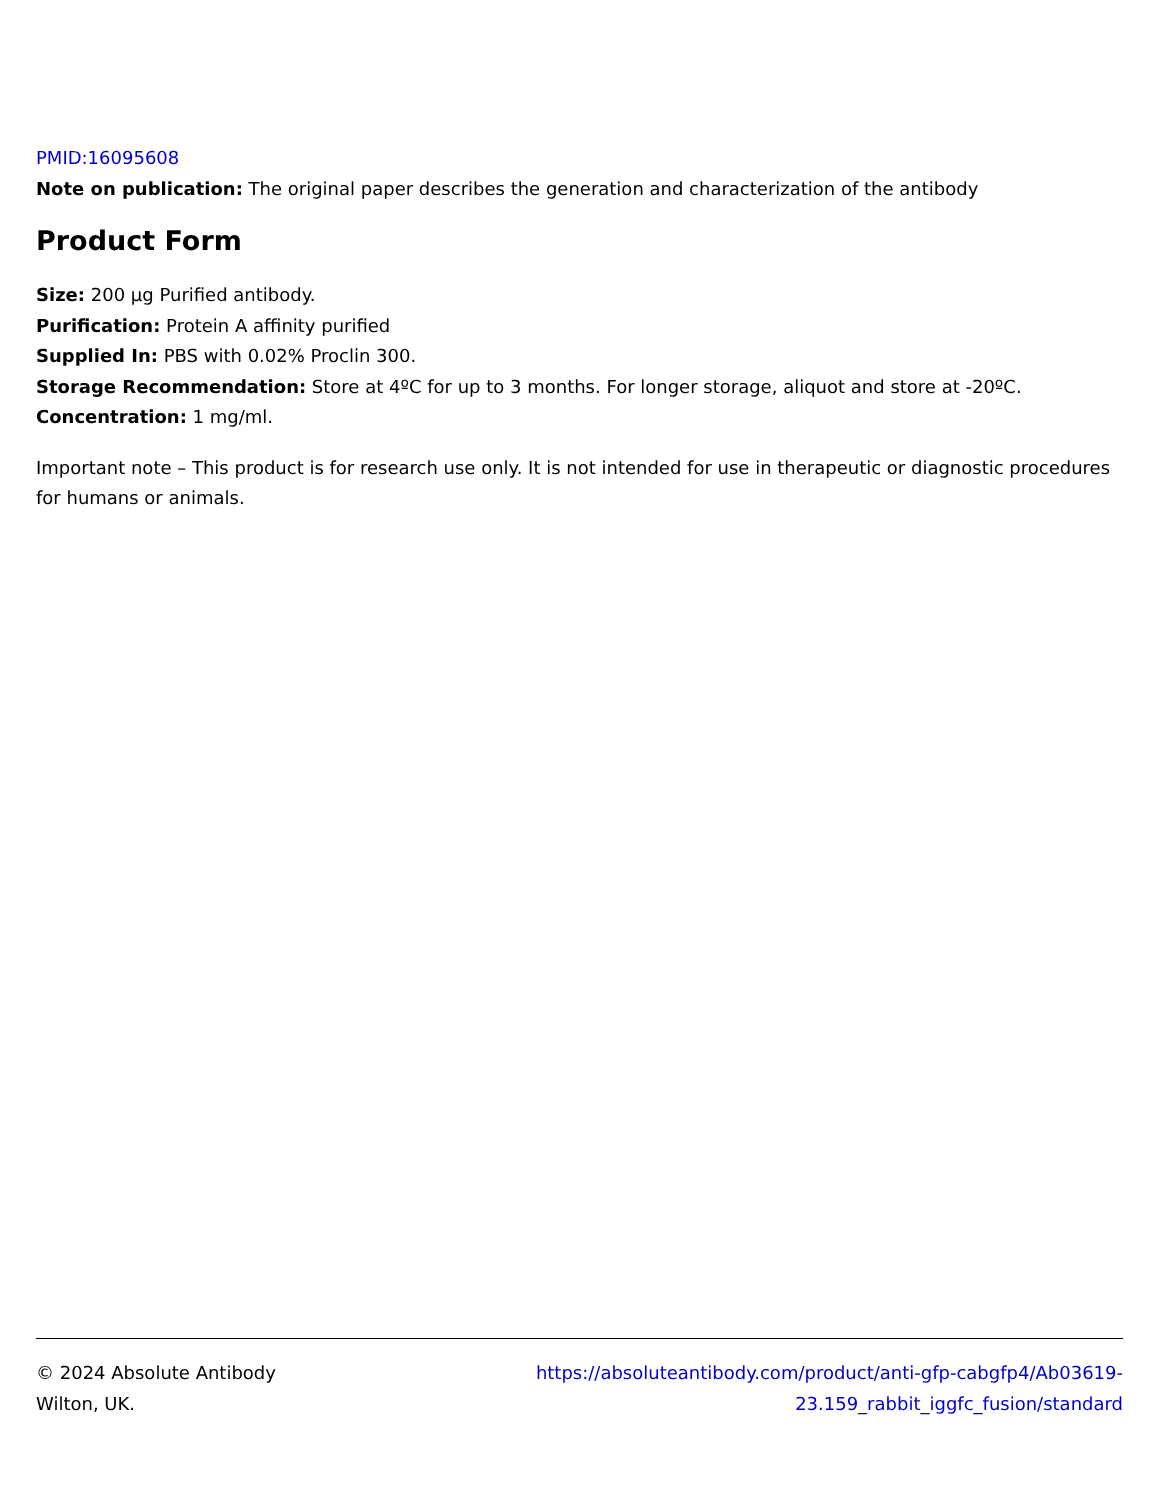PMID:16095608
Note on publication: The original paper describes the generation and characterization of the antibody
Product Form
Size: 200 µg Purified antibody.
Purification: Protein A affinity purified
Supplied In: PBS with 0.02% Proclin 300.
Storage Recommendation: Store at 4ºC for up to 3 months. For longer storage, aliquot and store at -20ºC.
Concentration: 1 mg/ml.
Important note – This product is for research use only. It is not intended for use in therapeutic or diagnostic procedures for humans or animals.
© 2024 Absolute Antibody
Wilton, UK.
https://absoluteantibody.com/product/anti-gfp-cabgfp4/Ab03619-
23.159_rabbit_iggfc_fusion/standard